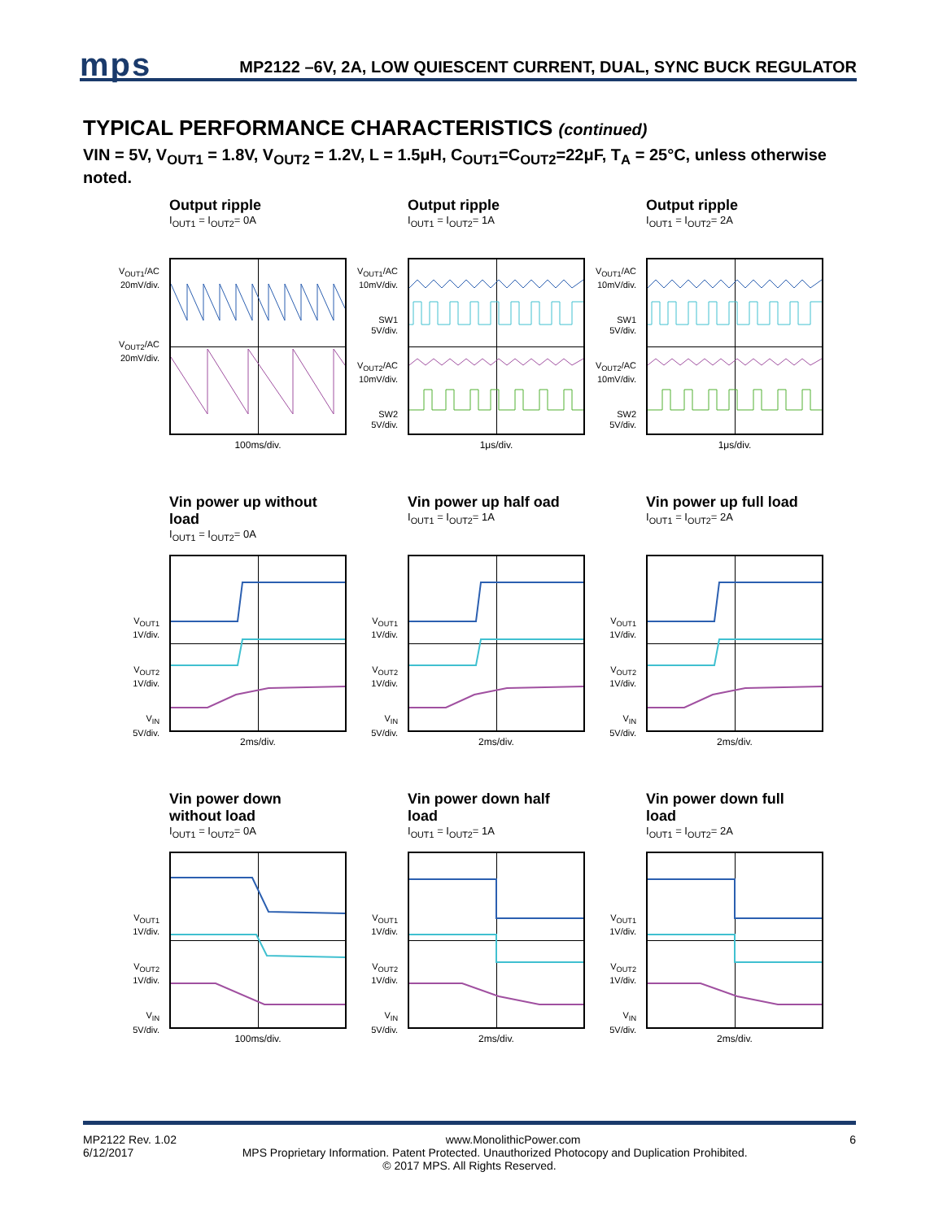mps MP2122 –6V, 2A, LOW QUIESCENT CURRENT, DUAL, SYNC BUCK REGULATOR
TYPICAL PERFORMANCE CHARACTERISTICS (continued)
VIN = 5V, V<sub>OUT1</sub> = 1.8V, V<sub>OUT2</sub> = 1.2V, L = 1.5μH, C<sub>OUT1</sub>=C<sub>OUT2</sub>=22μF, T<sub>A</sub> = 25°C, unless otherwise noted.
Output ripple
I<sub>OUT1</sub> = I<sub>OUT2</sub>= 0A
V<sub>OUT1</sub>/AC
20mV/div.
V<sub>OUT2</sub>/AC
20mV/div.
100ms/div.
Output ripple
I<sub>OUT1</sub> = I<sub>OUT2</sub>= 1A
V<sub>OUT1</sub>/AC
10mV/div.
SW1
5V/div.
V<sub>OUT2</sub>/AC
10mV/div.
SW2
5V/div.
1μs/div.
Output ripple
I<sub>OUT1</sub> = I<sub>OUT2</sub>= 2A
V<sub>OUT1</sub>/AC
10mV/div.
SW1
5V/div.
V<sub>OUT2</sub>/AC
10mV/div.
SW2
5V/div.
1μs/div.
Vin power up without load
I<sub>OUT1</sub> = I<sub>OUT2</sub>= 0A
V<sub>OUT1</sub>
1V/div.
V<sub>OUT2</sub>
1V/div.
V<sub>IN</sub>
5V/div.
2ms/div.
Vin power up half oad
I<sub>OUT1</sub> = I<sub>OUT2</sub>= 1A
V<sub>OUT1</sub>
1V/div.
V<sub>OUT2</sub>
1V/div.
V<sub>IN</sub>
5V/div.
2ms/div.
Vin power up full load
I<sub>OUT1</sub> = I<sub>OUT2</sub>= 2A
V<sub>OUT1</sub>
1V/div.
V<sub>OUT2</sub>
1V/div.
V<sub>IN</sub>
5V/div.
2ms/div.
Vin power down without load
I<sub>OUT1</sub> = I<sub>OUT2</sub>= 0A
V<sub>OUT1</sub>
1V/div.
V<sub>OUT2</sub>
1V/div.
V<sub>IN</sub>
5V/div.
100ms/div.
Vin power down half load
I<sub>OUT1</sub> = I<sub>OUT2</sub>= 1A
V<sub>OUT1</sub>
1V/div.
V<sub>OUT2</sub>
1V/div.
V<sub>IN</sub>
5V/div.
2ms/div.
Vin power down full load
I<sub>OUT1</sub> = I<sub>OUT2</sub>= 2A
V<sub>OUT1</sub>
1V/div.
V<sub>OUT2</sub>
1V/div.
V<sub>IN</sub>
5V/div.
2ms/div.
MP2122 Rev. 1.02 www.MonolithicPower.com 6
6/12/2017 MPS Proprietary Information. Patent Protected. Unauthorized Photocopy and Duplication Prohibited.
© 2017 MPS. All Rights Reserved.